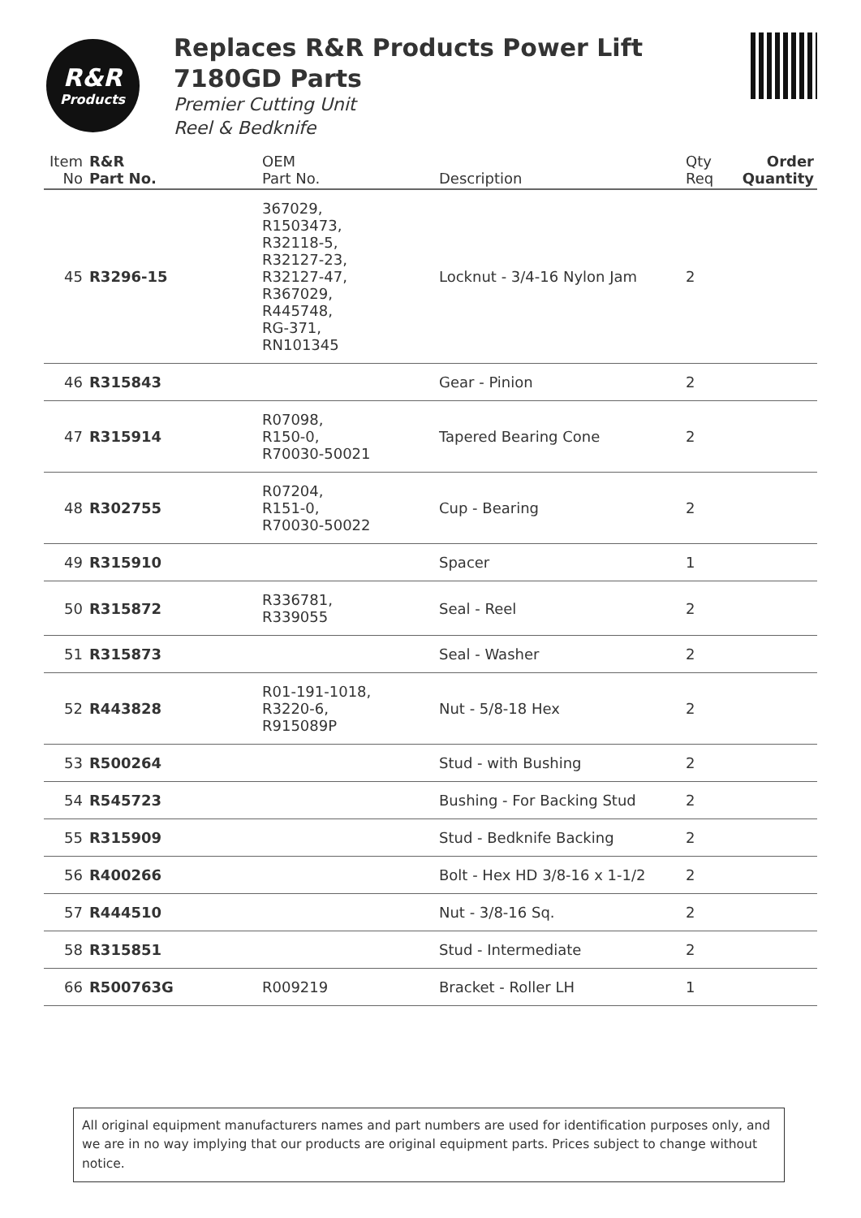R&R
Products
Replaces R&R Products Power Lift
7180GD Parts
Premier Cutting Unit
Reel & Bedknife
| Item No | R&R Part No. | OEM Part No. | Description | Qty Req | Order Quantity |
| --- | --- | --- | --- | --- | --- |
| 45 | R3296-15 | 367029, R1503473, R32118-5, R32127-23, R32127-47, R367029, R445748, RG-371, RN101345 | Locknut - 3/4-16 Nylon Jam | 2 | |
| 46 | R315843 | | Gear - Pinion | 2 | |
| 47 | R315914 | R07098, R150-0, R70030-50021 | Tapered Bearing Cone | 2 | |
| 48 | R302755 | R07204, R151-0, R70030-50022 | Cup - Bearing | 2 | |
| 49 | R315910 | | Spacer | 1 | |
| 50 | R315872 | R336781, R339055 | Seal - Reel | 2 | |
| 51 | R315873 | | Seal - Washer | 2 | |
| 52 | R443828 | R01-191-1018, R3220-6, R915089P | Nut - 5/8-18 Hex | 2 | |
| 53 | R500264 | | Stud - with Bushing | 2 | |
| 54 | R545723 | | Bushing - For Backing Stud | 2 | |
| 55 | R315909 | | Stud - Bedknife Backing | 2 | |
| 56 | R400266 | | Bolt - Hex HD 3/8-16 x 1-1/2 | 2 | |
| 57 | R444510 | | Nut - 3/8-16 Sq. | 2 | |
| 58 | R315851 | | Stud - Intermediate | 2 | |
| 66 | R500763G | R009219 | Bracket - Roller LH | 1 | |
All original equipment manufacturers names and part numbers are used for identification purposes only, and we are in no way implying that our products are original equipment parts. Prices subject to change without notice.